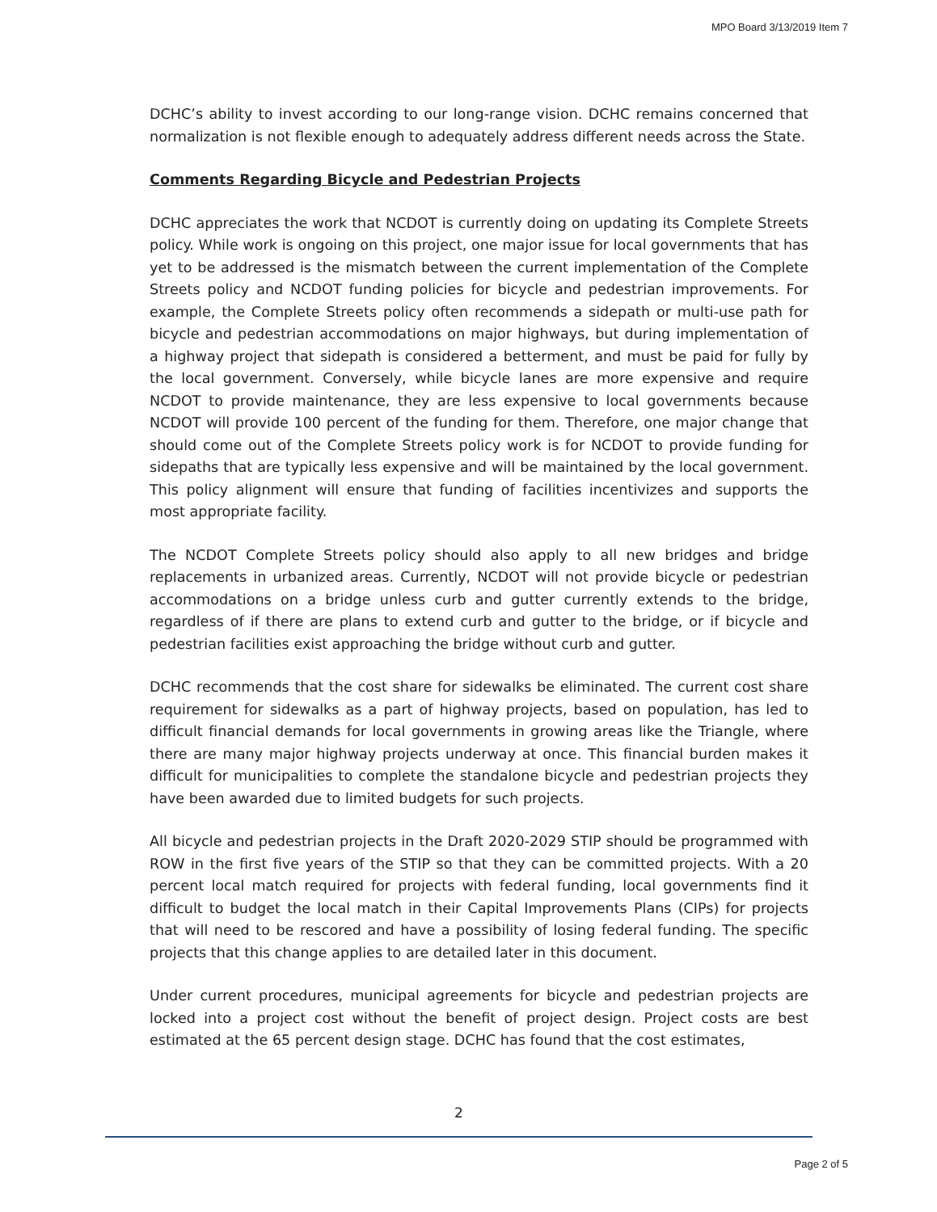MPO Board 3/13/2019 Item 7
DCHC’s ability to invest according to our long-range vision. DCHC remains concerned that normalization is not flexible enough to adequately address different needs across the State.
Comments Regarding Bicycle and Pedestrian Projects
DCHC appreciates the work that NCDOT is currently doing on updating its Complete Streets policy. While work is ongoing on this project, one major issue for local governments that has yet to be addressed is the mismatch between the current implementation of the Complete Streets policy and NCDOT funding policies for bicycle and pedestrian improvements. For example, the Complete Streets policy often recommends a sidepath or multi-use path for bicycle and pedestrian accommodations on major highways, but during implementation of a highway project that sidepath is considered a betterment, and must be paid for fully by the local government. Conversely, while bicycle lanes are more expensive and require NCDOT to provide maintenance, they are less expensive to local governments because NCDOT will provide 100 percent of the funding for them. Therefore, one major change that should come out of the Complete Streets policy work is for NCDOT to provide funding for sidepaths that are typically less expensive and will be maintained by the local government. This policy alignment will ensure that funding of facilities incentivizes and supports the most appropriate facility.
The NCDOT Complete Streets policy should also apply to all new bridges and bridge replacements in urbanized areas. Currently, NCDOT will not provide bicycle or pedestrian accommodations on a bridge unless curb and gutter currently extends to the bridge, regardless of if there are plans to extend curb and gutter to the bridge, or if bicycle and pedestrian facilities exist approaching the bridge without curb and gutter.
DCHC recommends that the cost share for sidewalks be eliminated. The current cost share requirement for sidewalks as a part of highway projects, based on population, has led to difficult financial demands for local governments in growing areas like the Triangle, where there are many major highway projects underway at once. This financial burden makes it difficult for municipalities to complete the standalone bicycle and pedestrian projects they have been awarded due to limited budgets for such projects.
All bicycle and pedestrian projects in the Draft 2020-2029 STIP should be programmed with ROW in the first five years of the STIP so that they can be committed projects. With a 20 percent local match required for projects with federal funding, local governments find it difficult to budget the local match in their Capital Improvements Plans (CIPs) for projects that will need to be rescored and have a possibility of losing federal funding. The specific projects that this change applies to are detailed later in this document.
Under current procedures, municipal agreements for bicycle and pedestrian projects are locked into a project cost without the benefit of project design. Project costs are best estimated at the 65 percent design stage. DCHC has found that the cost estimates,
2
Page 2 of 5